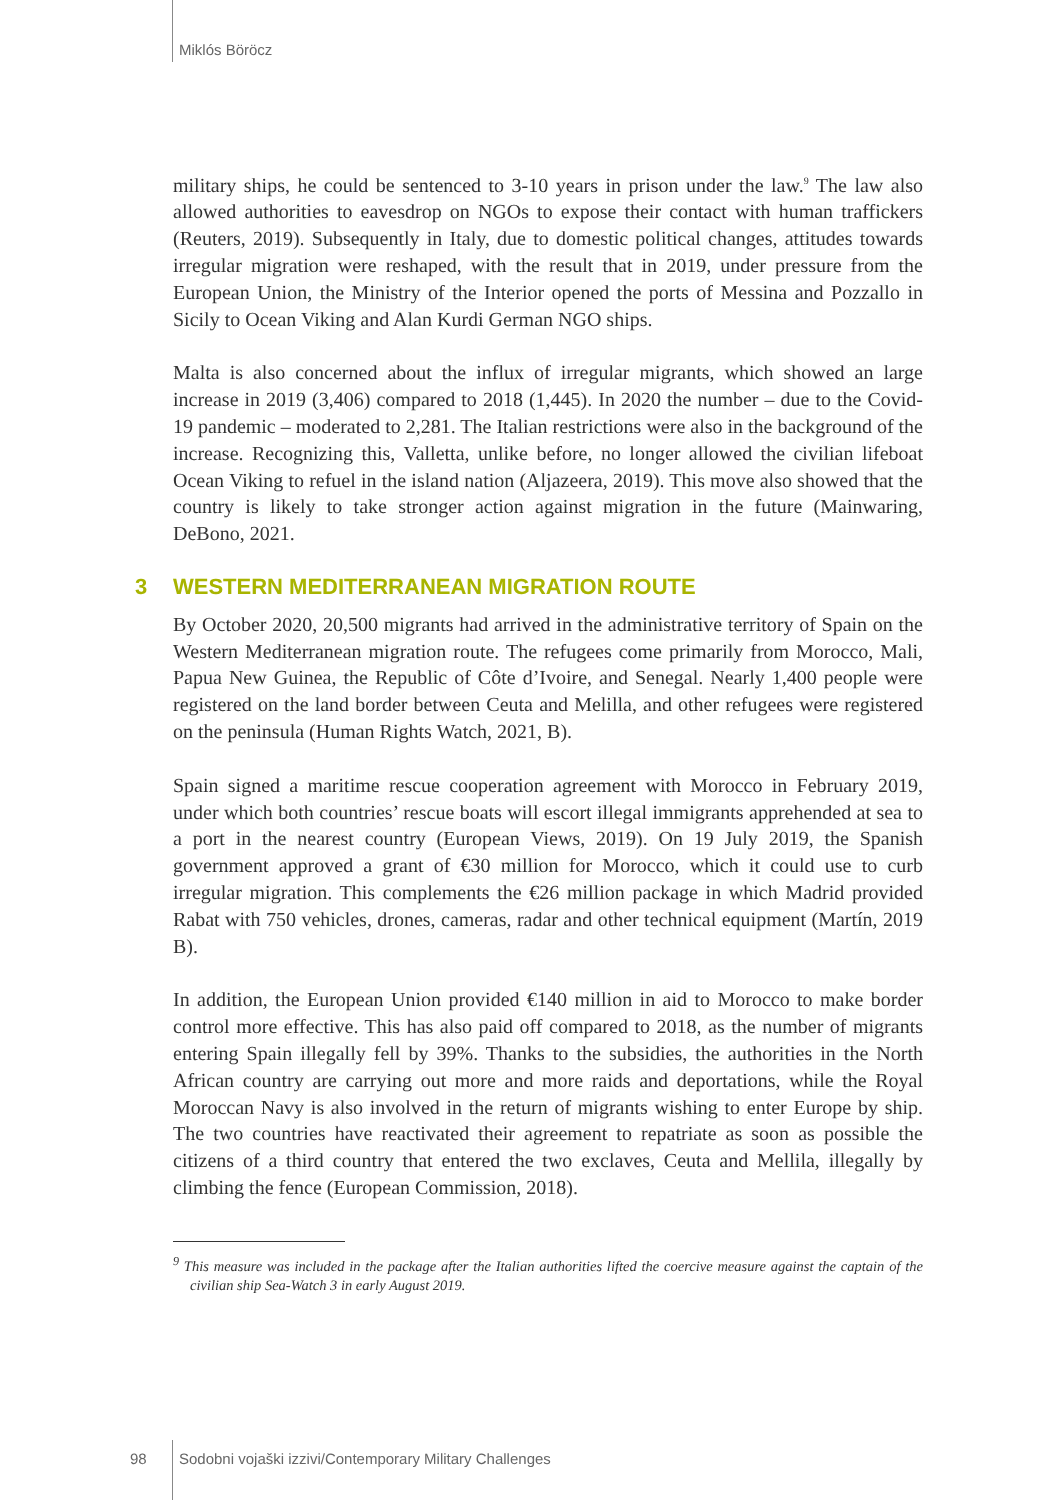Miklós Böröcz
military ships, he could be sentenced to 3-10 years in prison under the law.<sup>9</sup> The law also allowed authorities to eavesdrop on NGOs to expose their contact with human traffickers (Reuters, 2019). Subsequently in Italy, due to domestic political changes, attitudes towards irregular migration were reshaped, with the result that in 2019, under pressure from the European Union, the Ministry of the Interior opened the ports of Messina and Pozzallo in Sicily to Ocean Viking and Alan Kurdi German NGO ships.
Malta is also concerned about the influx of irregular migrants, which showed an large increase in 2019 (3,406) compared to 2018 (1,445). In 2020 the number – due to the Covid-19 pandemic – moderated to 2,281. The Italian restrictions were also in the background of the increase. Recognizing this, Valletta, unlike before, no longer allowed the civilian lifeboat Ocean Viking to refuel in the island nation (Aljazeera, 2019). This move also showed that the country is likely to take stronger action against migration in the future (Mainwaring, DeBono, 2021.
3 WESTERN MEDITERRANEAN MIGRATION ROUTE
By October 2020, 20,500 migrants had arrived in the administrative territory of Spain on the Western Mediterranean migration route. The refugees come primarily from Morocco, Mali, Papua New Guinea, the Republic of Côte d’Ivoire, and Senegal. Nearly 1,400 people were registered on the land border between Ceuta and Melilla, and other refugees were registered on the peninsula (Human Rights Watch, 2021, B).
Spain signed a maritime rescue cooperation agreement with Morocco in February 2019, under which both countries’ rescue boats will escort illegal immigrants apprehended at sea to a port in the nearest country (European Views, 2019). On 19 July 2019, the Spanish government approved a grant of €30 million for Morocco, which it could use to curb irregular migration. This complements the €26 million package in which Madrid provided Rabat with 750 vehicles, drones, cameras, radar and other technical equipment (Martín, 2019 B).
In addition, the European Union provided €140 million in aid to Morocco to make border control more effective. This has also paid off compared to 2018, as the number of migrants entering Spain illegally fell by 39%. Thanks to the subsidies, the authorities in the North African country are carrying out more and more raids and deportations, while the Royal Moroccan Navy is also involved in the return of migrants wishing to enter Europe by ship. The two countries have reactivated their agreement to repatriate as soon as possible the citizens of a third country that entered the two exclaves, Ceuta and Mellila, illegally by climbing the fence (European Commission, 2018).
<sup>9</sup> This measure was included in the package after the Italian authorities lifted the coercive measure against the captain of the civilian ship Sea-Watch 3 in early August 2019.
98 Sodobni vojaški izzivi/Contemporary Military Challenges